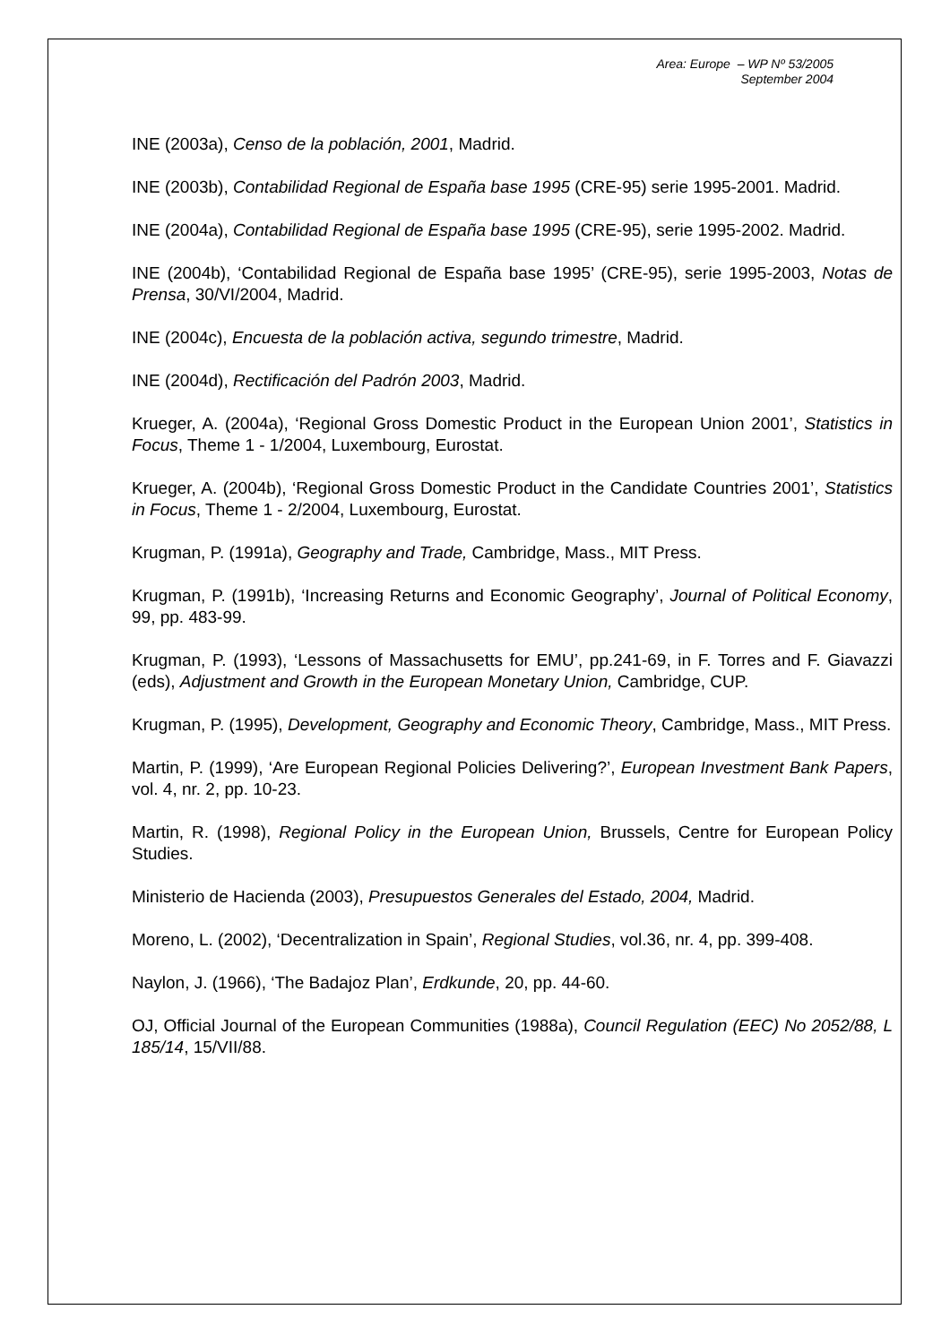Area: Europe – WP Nº 53/2005
September 2004
INE (2003a), Censo de la población, 2001, Madrid.
INE (2003b), Contabilidad Regional de España base 1995 (CRE-95) serie 1995-2001. Madrid.
INE (2004a), Contabilidad Regional de España base 1995 (CRE-95), serie 1995-2002. Madrid.
INE (2004b), ‘Contabilidad Regional de España base 1995’ (CRE-95), serie 1995-2003, Notas de Prensa, 30/VI/2004, Madrid.
INE (2004c), Encuesta de la población activa, segundo trimestre, Madrid.
INE (2004d), Rectificación del Padrón 2003, Madrid.
Krueger, A. (2004a), ‘Regional Gross Domestic Product in the European Union 2001’, Statistics in Focus, Theme 1 - 1/2004, Luxembourg, Eurostat.
Krueger, A. (2004b), ‘Regional Gross Domestic Product in the Candidate Countries 2001’, Statistics in Focus, Theme 1 - 2/2004, Luxembourg, Eurostat.
Krugman, P. (1991a), Geography and Trade, Cambridge, Mass., MIT Press.
Krugman, P. (1991b), ‘Increasing Returns and Economic Geography’, Journal of Political Economy, 99, pp. 483-99.
Krugman, P. (1993), ‘Lessons of Massachusetts for EMU’, pp.241-69, in F. Torres and F. Giavazzi (eds), Adjustment and Growth in the European Monetary Union, Cambridge, CUP.
Krugman, P. (1995), Development, Geography and Economic Theory, Cambridge, Mass., MIT Press.
Martin, P. (1999), ‘Are European Regional Policies Delivering?’, European Investment Bank Papers, vol. 4, nr. 2, pp. 10-23.
Martin, R. (1998), Regional Policy in the European Union, Brussels, Centre for European Policy Studies.
Ministerio de Hacienda (2003), Presupuestos Generales del Estado, 2004, Madrid.
Moreno, L. (2002), ‘Decentralization in Spain’, Regional Studies, vol.36, nr. 4, pp. 399-408.
Naylon, J. (1966), ‘The Badajoz Plan’, Erdkunde, 20, pp. 44-60.
OJ, Official Journal of the European Communities (1988a), Council Regulation (EEC) No 2052/88, L 185/14, 15/VII/88.